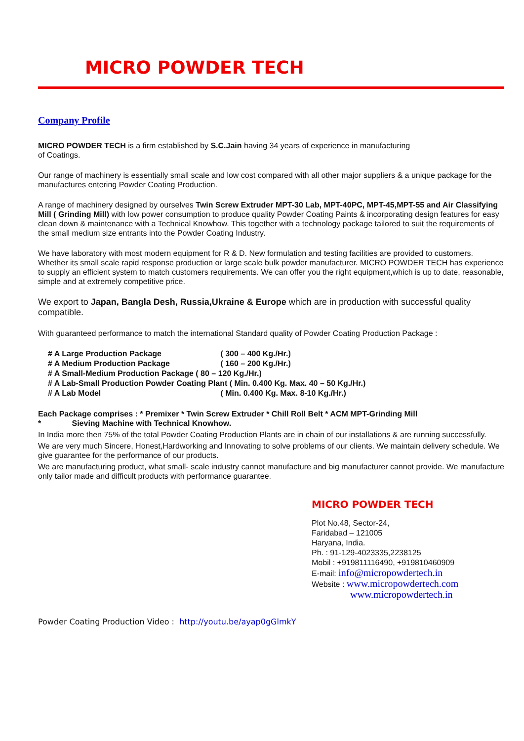MICRO POWDER TECH
Company Profile
MICRO POWDER TECH is a firm established by S.C.Jain having 34 years of experience in manufacturing
of Coatings.
Our range of machinery is essentially small scale and low cost compared with all other major suppliers & a unique package for the manufactures entering Powder Coating Production.
A range of machinery designed by ourselves Twin Screw Extruder MPT-30 Lab, MPT-40PC, MPT-45,MPT-55 and Air Classifying Mill ( Grinding Mill) with low power consumption to produce quality Powder Coating Paints & incorporating design features for easy clean down & maintenance with a Technical Knowhow. This together with a technology package tailored to suit the requirements of the small medium size entrants into the Powder Coating Industry.
We have laboratory with most modern equipment for R & D. New formulation and testing facilities are provided to customers. Whether its small scale rapid response production or large scale bulk powder manufacturer. MICRO POWDER TECH has experience to supply an efficient system to match customers requirements. We can offer you the right equipment,which is up to date, reasonable, simple and at extremely competitive price.
We export to Japan, Bangla Desh, Russia,Ukraine & Europe which are in production with successful quality compatible.
With guaranteed performance to match the international Standard quality of Powder Coating Production Package :
# A Large Production Package ( 300 – 400 Kg./Hr.)
# A Medium Production Package ( 160 – 200 Kg./Hr.)
# A Small-Medium Production Package ( 80 – 120 Kg./Hr.)
# A Lab-Small Production Powder Coating Plant ( Min. 0.400 Kg. Max. 40 – 50 Kg./Hr.)
# A Lab Model ( Min. 0.400 Kg. Max. 8-10 Kg./Hr.)
Each Package comprises : * Premixer * Twin Screw Extruder * Chill Roll Belt * ACM MPT-Grinding Mill
* Sieving Machine with Technical Knowhow.
In India more then 75% of the total Powder Coating Production Plants are in chain of our installations & are running successfully.
We are very much Sincere, Honest,Hardworking and Innovating to solve problems of our clients. We maintain delivery schedule. We give guarantee for the performance of our products.
We are manufacturing product, what small- scale industry cannot manufacture and big manufacturer cannot provide. We manufacture only tailor made and difficult products with performance guarantee.
MICRO POWDER TECH
Plot No.48, Sector-24,
Faridabad – 121005
Haryana, India.
Ph. : 91-129-4023335,2238125
Mobil : +919811116490, +919810460909
E-mail: info@micropowdertech.in
Website : www.micropowdertech.com
www.micropowdertech.in
Powder Coating Production Video : http://youtu.be/ayap0gGlmkY